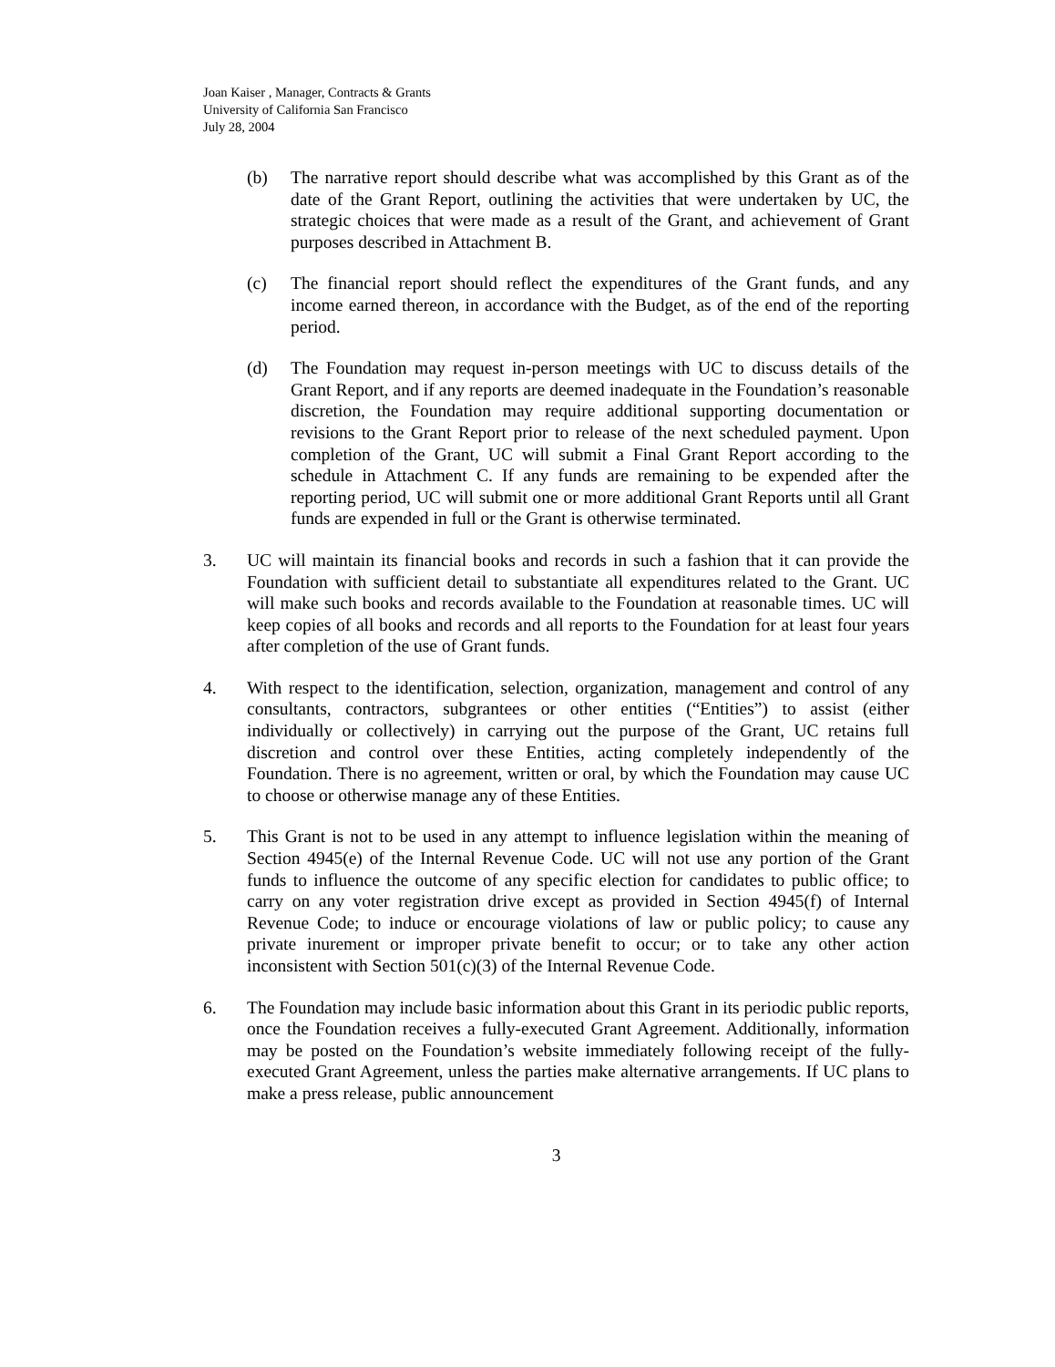Joan Kaiser , Manager, Contracts & Grants
University of California San Francisco
July 28, 2004
(b) The narrative report should describe what was accomplished by this Grant as of the date of the Grant Report, outlining the activities that were undertaken by UC, the strategic choices that were made as a result of the Grant, and achievement of Grant purposes described in Attachment B.
(c) The financial report should reflect the expenditures of the Grant funds, and any income earned thereon, in accordance with the Budget, as of the end of the reporting period.
(d) The Foundation may request in-person meetings with UC to discuss details of the Grant Report, and if any reports are deemed inadequate in the Foundation’s reasonable discretion, the Foundation may require additional supporting documentation or revisions to the Grant Report prior to release of the next scheduled payment. Upon completion of the Grant, UC will submit a Final Grant Report according to the schedule in Attachment C. If any funds are remaining to be expended after the reporting period, UC will submit one or more additional Grant Reports until all Grant funds are expended in full or the Grant is otherwise terminated.
3. UC will maintain its financial books and records in such a fashion that it can provide the Foundation with sufficient detail to substantiate all expenditures related to the Grant. UC will make such books and records available to the Foundation at reasonable times. UC will keep copies of all books and records and all reports to the Foundation for at least four years after completion of the use of Grant funds.
4. With respect to the identification, selection, organization, management and control of any consultants, contractors, subgrantees or other entities (“Entities”) to assist (either individually or collectively) in carrying out the purpose of the Grant, UC retains full discretion and control over these Entities, acting completely independently of the Foundation. There is no agreement, written or oral, by which the Foundation may cause UC to choose or otherwise manage any of these Entities.
5. This Grant is not to be used in any attempt to influence legislation within the meaning of Section 4945(e) of the Internal Revenue Code. UC will not use any portion of the Grant funds to influence the outcome of any specific election for candidates to public office; to carry on any voter registration drive except as provided in Section 4945(f) of Internal Revenue Code; to induce or encourage violations of law or public policy; to cause any private inurement or improper private benefit to occur; or to take any other action inconsistent with Section 501(c)(3) of the Internal Revenue Code.
6. The Foundation may include basic information about this Grant in its periodic public reports, once the Foundation receives a fully-executed Grant Agreement. Additionally, information may be posted on the Foundation’s website immediately following receipt of the fully-executed Grant Agreement, unless the parties make alternative arrangements. If UC plans to make a press release, public announcement
3